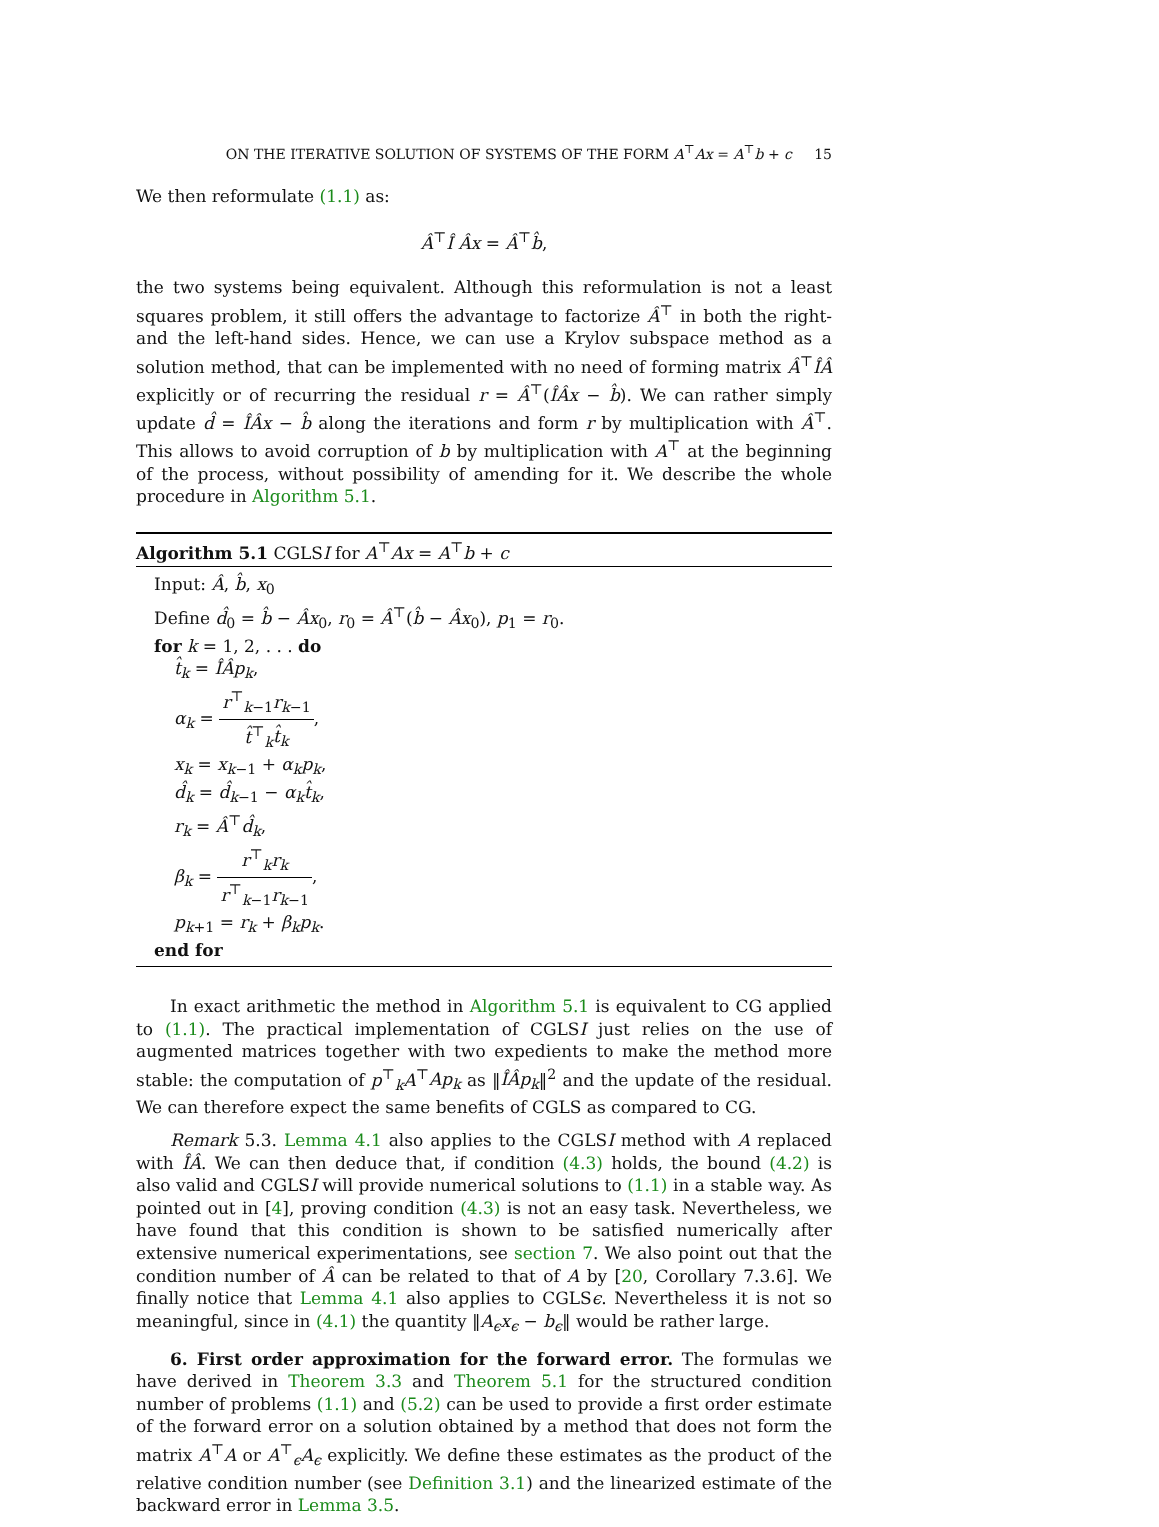ON THE ITERATIVE SOLUTION OF SYSTEMS OF THE FORM A<sup>⊤</sup>Ax = A<sup>⊤</sup>b + c 15
We then reformulate (1.1) as:
Â<sup>⊤</sup>Î Âx = Â<sup>⊤</sup>b̂,
the two systems being equivalent. Although this reformulation is not a least squares problem, it still offers the advantage to factorize Â<sup>⊤</sup> in both the right- and the left-hand sides. Hence, we can use a Krylov subspace method as a solution method, that can be implemented with no need of forming matrix Â<sup>⊤</sup>ÎÂ explicitly or of recurring the residual r = Â<sup>⊤</sup>(ÎÂx − b̂). We can rather simply update d̂ = ÎÂx − b̂ along the iterations and form r by multiplication with Â<sup>⊤</sup>. This allows to avoid corruption of b by multiplication with A<sup>⊤</sup> at the beginning of the process, without possibility of amending for it. We describe the whole procedure in Algorithm 5.1.
Algorithm 5.1 CGLSI for A<sup>⊤</sup>Ax = A<sup>⊤</sup>b + c
Input: Â, b̂, x<sub>0</sub>
Define d̂<sub>0</sub> = b̂ − Âx<sub>0</sub>, r<sub>0</sub> = Â<sup>⊤</sup>(b̂ − Âx<sub>0</sub>), p<sub>1</sub> = r<sub>0</sub>.
for k = 1, 2, . . . do
t̂<sub>k</sub> = ÎÂp<sub>k</sub>,
α<sub>k</sub> = r<sup>⊤</sup><sub>k−1</sub>r<sub>k−1</sub> t̂<sup>⊤</sup><sub>k</sub>t̂<sub>k</sub>,
x<sub>k</sub> = x<sub>k−1</sub> + α<sub>k</sub>p<sub>k</sub>,
d̂<sub>k</sub> = d̂<sub>k−1</sub> − α<sub>k</sub>t̂<sub>k</sub>,
r<sub>k</sub> = Â<sup>⊤</sup>d̂<sub>k</sub>,
β<sub>k</sub> = r<sup>⊤</sup><sub>k</sub>r<sub>k</sub> r<sup>⊤</sup><sub>k−1</sub>r<sub>k−1</sub>,
p<sub>k+1</sub> = r<sub>k</sub> + β<sub>k</sub>p<sub>k</sub>.
end for
In exact arithmetic the method in Algorithm 5.1 is equivalent to CG applied to (1.1). The practical implementation of CGLSI just relies on the use of augmented matrices together with two expedients to make the method more stable: the computation of p<sup>⊤</sup><sub>k</sub>A<sup>⊤</sup>Ap<sub>k</sub> as ‖ÎÂp<sub>k</sub>‖<sup>2</sup> and the update of the residual. We can therefore expect the same benefits of CGLS as compared to CG.
Remark 5.3. Lemma 4.1 also applies to the CGLSI method with A replaced with ÎÂ. We can then deduce that, if condition (4.3) holds, the bound (4.2) is also valid and CGLSI will provide numerical solutions to (1.1) in a stable way. As pointed out in [4], proving condition (4.3) is not an easy task. Nevertheless, we have found that this condition is shown to be satisfied numerically after extensive numerical experimentations, see section 7. We also point out that the condition number of Â can be related to that of A by [20, Corollary 7.3.6]. We finally notice that Lemma 4.1 also applies to CGLSϵ. Nevertheless it is not so meaningful, since in (4.1) the quantity ‖A<sub>ϵ</sub>x<sub>ϵ</sub> − b<sub>ϵ</sub>‖ would be rather large.
6. First order approximation for the forward error. The formulas we have derived in Theorem 3.3 and Theorem 5.1 for the structured condition number of problems (1.1) and (5.2) can be used to provide a first order estimate of the forward error on a solution obtained by a method that does not form the matrix A<sup>⊤</sup>A or A<sup>⊤</sup><sub>ϵ</sub>A<sub>ϵ</sub> explicitly. We define these estimates as the product of the relative condition number (see Definition 3.1) and the linearized estimate of the backward error in Lemma 3.5.